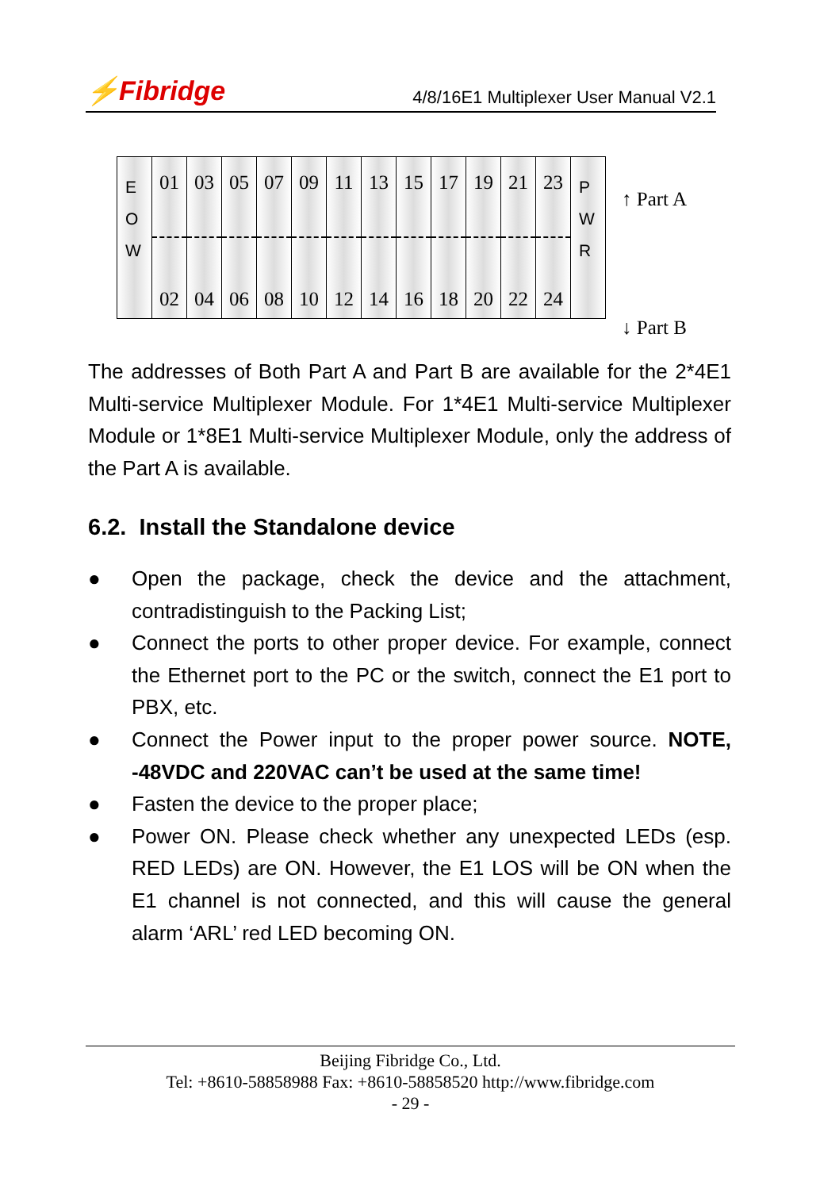⚡Fibridge
4/8/16E1 Multiplexer User Manual V2.1
E
O
W
01
02
03
04
05
06
07
08
09
10
11
12
13
14
15
16
17
18
19
20
21
22
23
24
P
W
R
↑ Part A
↓ Part B
The addresses of Both Part A and Part B are available for the 2*4E1 Multi-service Multiplexer Module. For 1*4E1 Multi-service Multiplexer Module or 1*8E1 Multi-service Multiplexer Module, only the address of the Part A is available.
6.2. Install the Standalone device
● Open the package, check the device and the attachment, contradistinguish to the Packing List;
● Connect the ports to other proper device. For example, connect the Ethernet port to the PC or the switch, connect the E1 port to PBX, etc.
● Connect the Power input to the proper power source. NOTE, -48VDC and 220VAC can’t be used at the same time!
● Fasten the device to the proper place;
● Power ON. Please check whether any unexpected LEDs (esp. RED LEDs) are ON. However, the E1 LOS will be ON when the E1 channel is not connected, and this will cause the general alarm ‘ARL’ red LED becoming ON.
Beijing Fibridge Co., Ltd.
Tel: +8610-58858988 Fax: +8610-58858520 http://www.fibridge.com
- 29 -